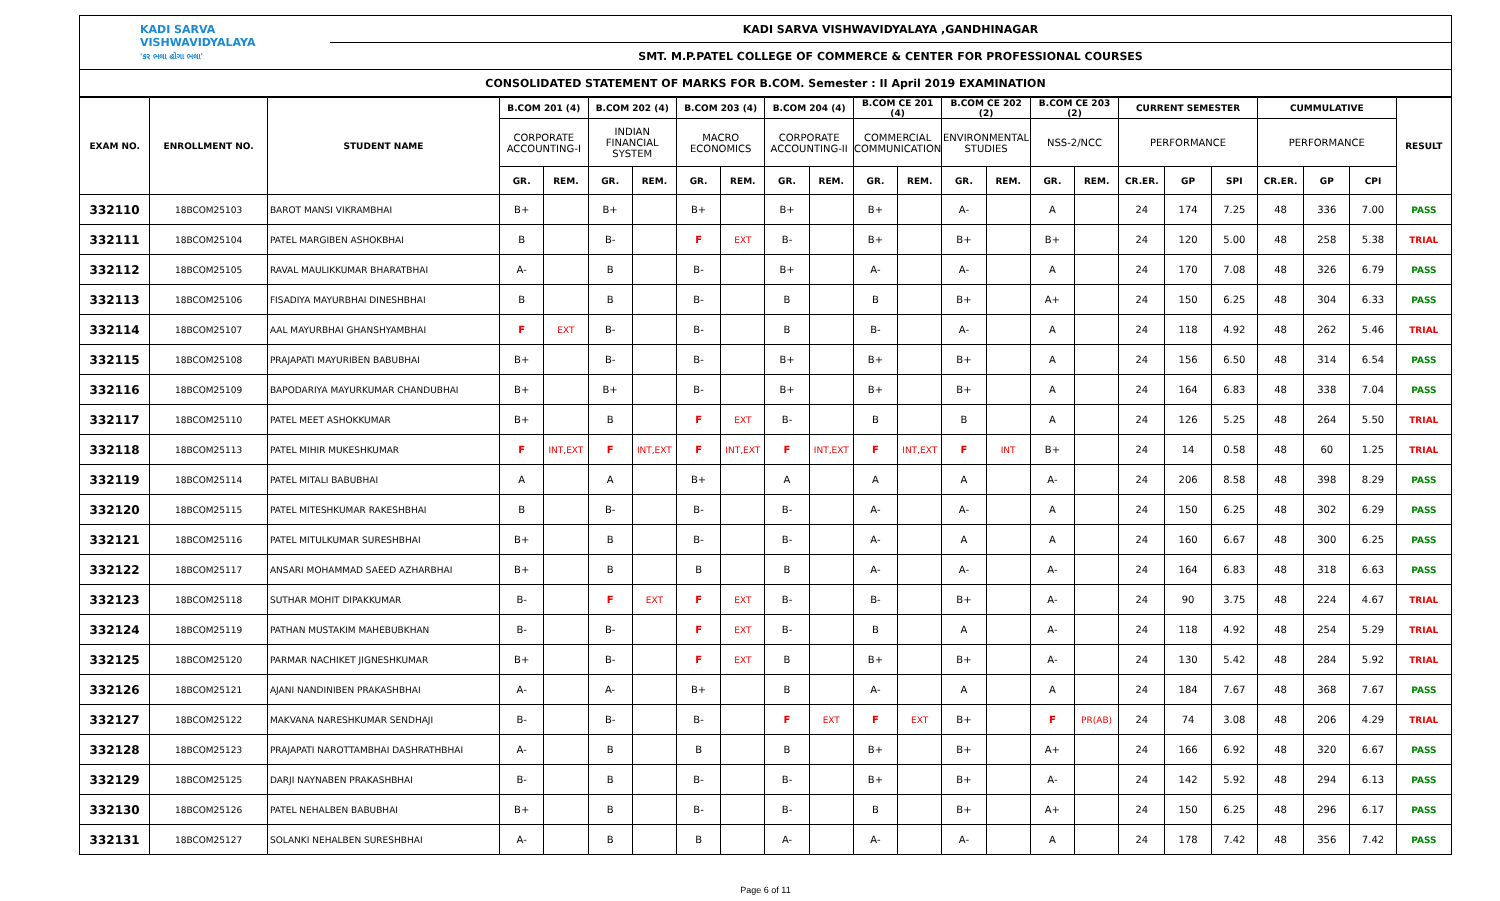| KADI SARVA VISHWAVIDYALAYA 'કર ભલા હોગા ભલા' | KADI SARVA VISHWAVIDYALAYA ,GANDHINAGAR |
| | SMT. M.P.PATEL COLLEGE OF COMMERCE & CENTER FOR PROFESSIONAL COURSES |
| CONSOLIDATED STATEMENT OF MARKS FOR B.COM. Semester : II April 2019 EXAMINATION | |
| EXAM NO. | ENROLLMENT NO. | STUDENT NAME | B.COM 201 (4) | | B.COM 202 (4) | | B.COM 203 (4) | | B.COM 204 (4) | | B.COM CE 201 (4) | | B.COM CE 202 (2) | | B.COM CE 203 (2) | | CURRENT SEMESTER | | | CUMMULATIVE | | | RESULT |
| --- | --- | --- | --- | --- | --- | --- | --- | --- | --- | --- | --- | --- | --- | --- | --- | --- | --- | --- | --- | --- | --- | --- | --- |
| | | | CORPORATE ACCOUNTING-I | | INDIAN FINANCIAL SYSTEM | | MACRO ECONOMICS | | CORPORATE ACCOUNTING-II | | COMMERCIAL COMMUNICATION | | ENVIRONMENTAL STUDIES | | NSS-2/NCC | | PERFORMANCE | | | PERFORMANCE | | | |
| | | | GR. | REM. | GR. | REM. | GR. | REM. | GR. | REM. | GR. | REM. | GR. | REM. | GR. | REM. | CR.ER. | GP | SPI | CR.ER. | GP | CPI | |
| 332110 | 18BCOM25103 | BAROT MANSI VIKRAMBHAI | B+ | | B+ | | B+ | | B+ | | B+ | | A- | | A | | 24 | 174 | 7.25 | 48 | 336 | 7.00 | PASS |
| 332111 | 18BCOM25104 | PATEL MARGIBEN ASHOKBHAI | B | | B- | | F | EXT | B- | | B+ | | B+ | | B+ | | 24 | 120 | 5.00 | 48 | 258 | 5.38 | TRIAL |
| 332112 | 18BCOM25105 | RAVAL MAULIKKUMAR BHARATBHAI | A- | | B | | B- | | B+ | | A- | | A- | | A | | 24 | 170 | 7.08 | 48 | 326 | 6.79 | PASS |
| 332113 | 18BCOM25106 | FISADIYA MAYURBHAI DINESHBHAI | B | | B | | B- | | B | | B | | B+ | | A+ | | 24 | 150 | 6.25 | 48 | 304 | 6.33 | PASS |
| 332114 | 18BCOM25107 | AAL MAYURBHAI GHANSHYAMBHAI | F | EXT | B- | | B- | | B | | B- | | A- | | A | | 24 | 118 | 4.92 | 48 | 262 | 5.46 | TRIAL |
| 332115 | 18BCOM25108 | PRAJAPATI MAYURIBEN BABUBHAI | B+ | | B- | | B- | | B+ | | B+ | | B+ | | A | | 24 | 156 | 6.50 | 48 | 314 | 6.54 | PASS |
| 332116 | 18BCOM25109 | BAPODARIYA MAYURKUMAR CHANDUBHAI | B+ | | B+ | | B- | | B+ | | B+ | | B+ | | A | | 24 | 164 | 6.83 | 48 | 338 | 7.04 | PASS |
| 332117 | 18BCOM25110 | PATEL MEET ASHOKKUMAR | B+ | | B | | F | EXT | B- | | B | | B | | A | | 24 | 126 | 5.25 | 48 | 264 | 5.50 | TRIAL |
| 332118 | 18BCOM25113 | PATEL MIHIR MUKESHKUMAR | F | INT,EXT | F | INT,EXT | F | INT,EXT | F | INT,EXT | F | INT,EXT | F | INT | B+ | | 24 | 14 | 0.58 | 48 | 60 | 1.25 | TRIAL |
| 332119 | 18BCOM25114 | PATEL MITALI BABUBHAI | A | | A | | B+ | | A | | A | | A | | A- | | 24 | 206 | 8.58 | 48 | 398 | 8.29 | PASS |
| 332120 | 18BCOM25115 | PATEL MITESHKUMAR RAKESHBHAI | B | | B- | | B- | | B- | | A- | | A- | | A | | 24 | 150 | 6.25 | 48 | 302 | 6.29 | PASS |
| 332121 | 18BCOM25116 | PATEL MITULKUMAR SURESHBHAI | B+ | | B | | B- | | B- | | A- | | A | | A | | 24 | 160 | 6.67 | 48 | 300 | 6.25 | PASS |
| 332122 | 18BCOM25117 | ANSARI MOHAMMAD SAEED AZHARBHAI | B+ | | B | | B | | B | | A- | | A- | | A- | | 24 | 164 | 6.83 | 48 | 318 | 6.63 | PASS |
| 332123 | 18BCOM25118 | SUTHAR MOHIT DIPAKKUMAR | B- | | F | EXT | F | EXT | B- | | B- | | B+ | | A- | | 24 | 90 | 3.75 | 48 | 224 | 4.67 | TRIAL |
| 332124 | 18BCOM25119 | PATHAN MUSTAKIM MAHEBUBKHAN | B- | | B- | | F | EXT | B- | | B | | A | | A- | | 24 | 118 | 4.92 | 48 | 254 | 5.29 | TRIAL |
| 332125 | 18BCOM25120 | PARMAR NACHIKET JIGNESHKUMAR | B+ | | B- | | F | EXT | B | | B+ | | B+ | | A- | | 24 | 130 | 5.42 | 48 | 284 | 5.92 | TRIAL |
| 332126 | 18BCOM25121 | AJANI NANDINIBEN PRAKASHBHAI | A- | | A- | | B+ | | B | | A- | | A | | A | | 24 | 184 | 7.67 | 48 | 368 | 7.67 | PASS |
| 332127 | 18BCOM25122 | MAKVANA NARESHKUMAR SENDHAJI | B- | | B- | | B- | | F | EXT | F | EXT | B+ | | F | PR(AB) | 24 | 74 | 3.08 | 48 | 206 | 4.29 | TRIAL |
| 332128 | 18BCOM25123 | PRAJAPATI NAROTTAMBHAI DASHRATHBHAI | A- | | B | | B | | B | | B+ | | B+ | | A+ | | 24 | 166 | 6.92 | 48 | 320 | 6.67 | PASS |
| 332129 | 18BCOM25125 | DARJI NAYNABEN PRAKASHBHAI | B- | | B | | B- | | B- | | B+ | | B+ | | A- | | 24 | 142 | 5.92 | 48 | 294 | 6.13 | PASS |
| 332130 | 18BCOM25126 | PATEL NEHALBEN BABUBHAI | B+ | | B | | B- | | B- | | B | | B+ | | A+ | | 24 | 150 | 6.25 | 48 | 296 | 6.17 | PASS |
| 332131 | 18BCOM25127 | SOLANKI NEHALBEN SURESHBHAI | A- | | B | | B | | A- | | A- | | A- | | A | | 24 | 178 | 7.42 | 48 | 356 | 7.42 | PASS |
Page 6 of 11